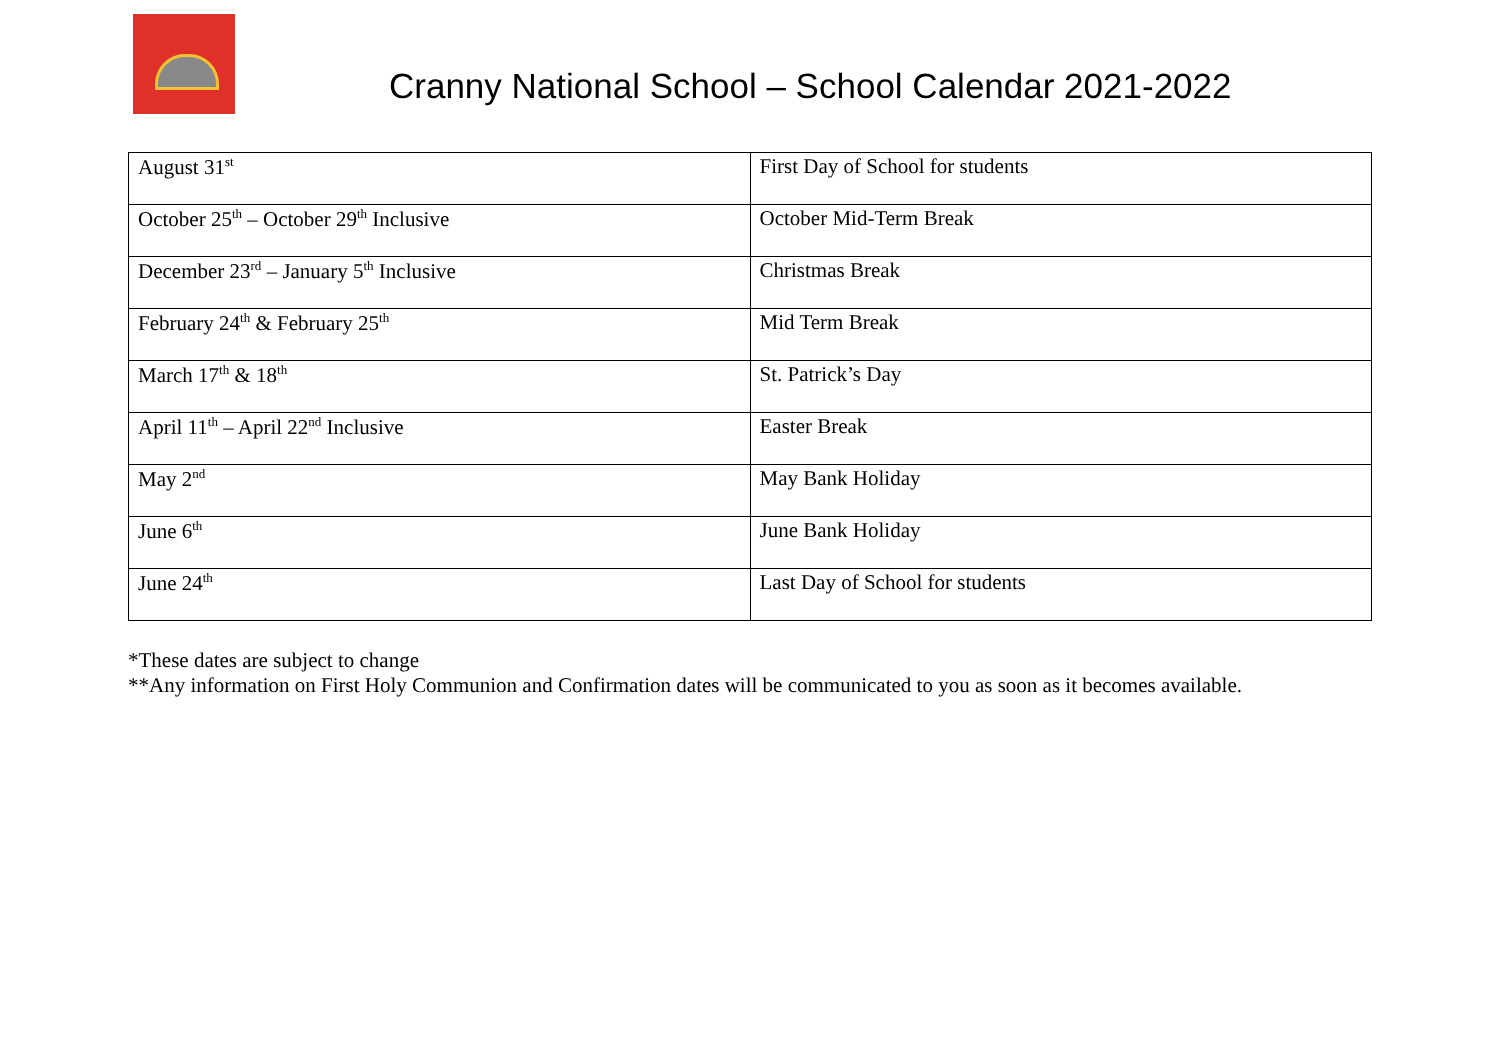Cranny National School – School Calendar 2021-2022
| August 31<sup>st</sup> | First Day of School for students |
| October 25<sup>th</sup> – October 29<sup>th</sup> Inclusive | October Mid-Term Break |
| December 23<sup>rd</sup> – January 5<sup>th</sup> Inclusive | Christmas Break |
| February 24<sup>th</sup> & February 25<sup>th</sup> | Mid Term Break |
| March 17<sup>th</sup> & 18<sup>th</sup> | St. Patrick’s Day |
| April 11<sup>th</sup> – April 22<sup>nd</sup> Inclusive | Easter Break |
| May 2<sup>nd</sup> | May Bank Holiday |
| June 6<sup>th</sup> | June Bank Holiday |
| June 24<sup>th</sup> | Last Day of School for students |
*These dates are subject to change
**Any information on First Holy Communion and Confirmation dates will be communicated to you as soon as it becomes available.